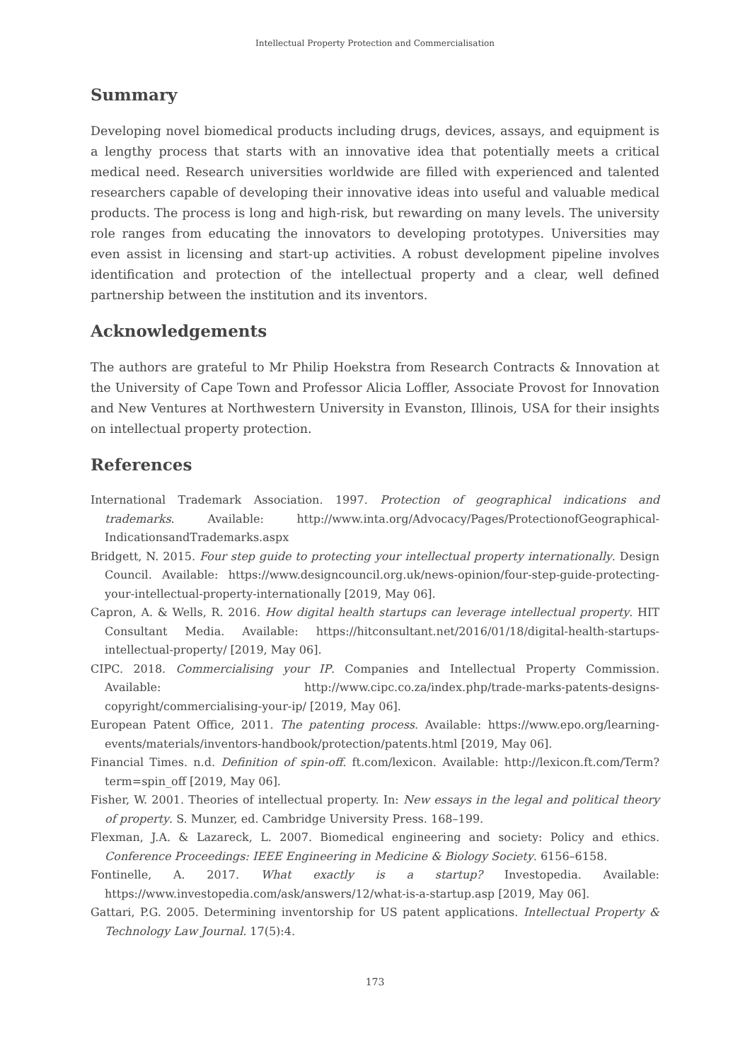Intellectual Property Protection and Commercialisation
Summary
Developing novel biomedical products including drugs, devices, assays, and equipment is a lengthy process that starts with an innovative idea that potentially meets a critical medical need. Research universities worldwide are filled with experienced and talented researchers capable of developing their innovative ideas into useful and valuable medical products. The process is long and high-risk, but rewarding on many levels. The university role ranges from educating the innovators to developing prototypes. Universities may even assist in licensing and start-up activities. A robust development pipeline involves identification and protection of the intellectual property and a clear, well defined partnership between the institution and its inventors.
Acknowledgements
The authors are grateful to Mr Philip Hoekstra from Research Contracts & Innovation at the University of Cape Town and Professor Alicia Loffler, Associate Provost for Innovation and New Ventures at Northwestern University in Evanston, Illinois, USA for their insights on intellectual property protection.
References
International Trademark Association. 1997. Protection of geographical indications and trademarks. Available: http://www.inta.org/Advocacy/Pages/ProtectionofGeographical-IndicationsandTrademarks.aspx
Bridgett, N. 2015. Four step guide to protecting your intellectual property internationally. Design Council. Available: https://www.designcouncil.org.uk/news-opinion/four-step-guide-protecting-your-intellectual-property-internationally [2019, May 06].
Capron, A. & Wells, R. 2016. How digital health startups can leverage intellectual property. HIT Consultant Media. Available: https://hitconsultant.net/2016/01/18/digital-health-startups-intellectual-property/ [2019, May 06].
CIPC. 2018. Commercialising your IP. Companies and Intellectual Property Commission. Available: http://www.cipc.co.za/index.php/trade-marks-patents-designs-copyright/commercialising-your-ip/ [2019, May 06].
European Patent Office, 2011. The patenting process. Available: https://www.epo.org/learning-events/materials/inventors-handbook/protection/patents.html [2019, May 06].
Financial Times. n.d. Definition of spin-off. ft.com/lexicon. Available: http://lexicon.ft.com/Term?term=spin_off [2019, May 06].
Fisher, W. 2001. Theories of intellectual property. In: New essays in the legal and political theory of property. S. Munzer, ed. Cambridge University Press. 168–199.
Flexman, J.A. & Lazareck, L. 2007. Biomedical engineering and society: Policy and ethics. Conference Proceedings: IEEE Engineering in Medicine & Biology Society. 6156–6158.
Fontinelle, A. 2017. What exactly is a startup? Investopedia. Available: https://www.investopedia.com/ask/answers/12/what-is-a-startup.asp [2019, May 06].
Gattari, P.G. 2005. Determining inventorship for US patent applications. Intellectual Property & Technology Law Journal. 17(5):4.
173